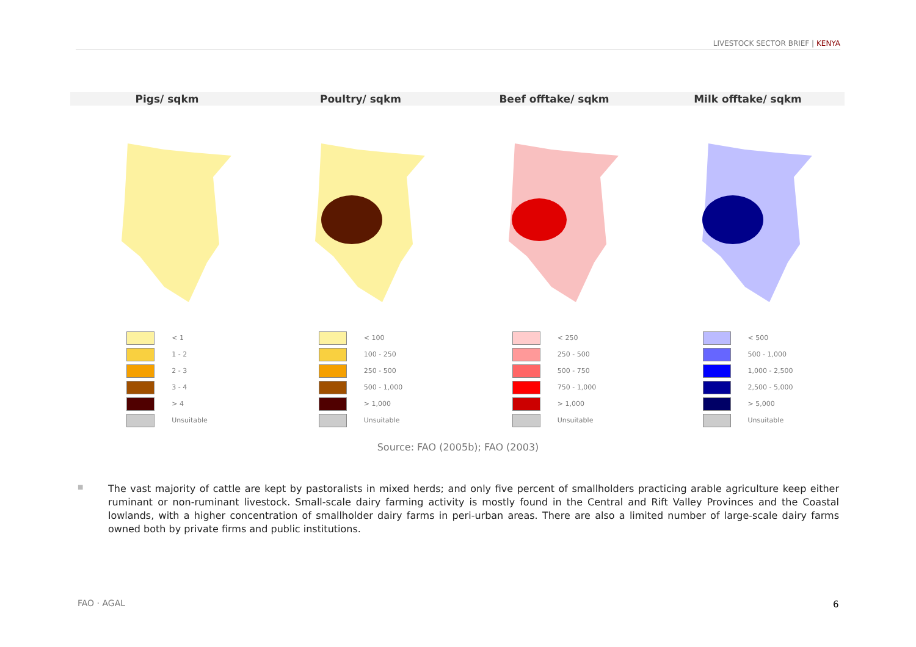LIVESTOCK SECTOR BRIEF | KENYA
Pigs/ sqkm Poultry/ sqkm Beef offtake/ sqkm Milk offtake/ sqkm
< 1
1 - 2
2 - 3
3 - 4
> 4
Unsuitable
< 100
100 - 250
250 - 500
500 - 1,000
> 1,000
Unsuitable
< 250
250 - 500
500 - 750
750 - 1,000
> 1,000
Unsuitable
< 500
500 - 1,000
1,000 - 2,500
2,500 - 5,000
> 5,000
Unsuitable
Source: FAO (2005b); FAO (2003)
■
The vast majority of cattle are kept by pastoralists in mixed herds; and only five percent of smallholders practicing arable agriculture keep either ruminant or non-ruminant livestock. Small-scale dairy farming activity is mostly found in the Central and Rift Valley Provinces and the Coastal lowlands, with a higher concentration of smallholder dairy farms in peri-urban areas. There are also a limited number of large-scale dairy farms owned both by private firms and public institutions.
FAO · AGAL 6